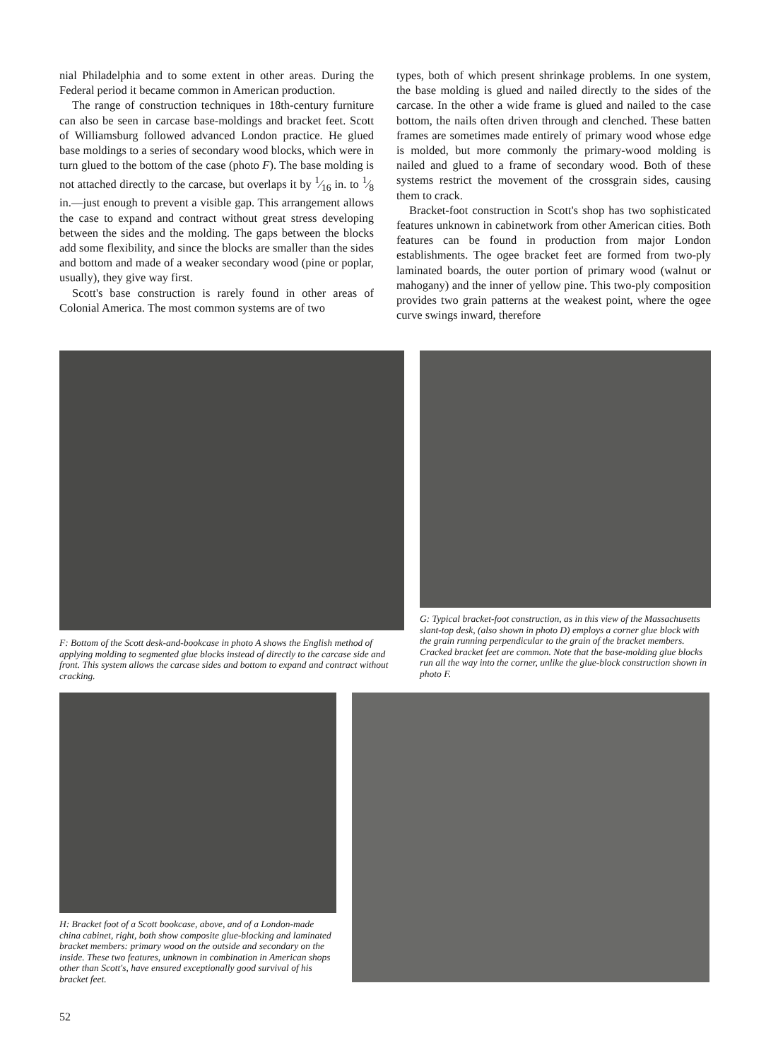nial Philadelphia and to some extent in other areas. During the Federal period it became common in American production.
The range of construction techniques in 18th-century furniture can also be seen in carcase base-moldings and bracket feet. Scott of Williamsburg followed advanced London practice. He glued base moldings to a series of secondary wood blocks, which were in turn glued to the bottom of the case (photo F). The base molding is not attached directly to the carcase, but overlaps it by 1⁄16 in. to 1⁄8 in.—just enough to prevent a visible gap. This arrangement allows the case to expand and contract without great stress developing between the sides and the molding. The gaps between the blocks add some flexibility, and since the blocks are smaller than the sides and bottom and made of a weaker secondary wood (pine or poplar, usually), they give way first.
Scott's base construction is rarely found in other areas of Colonial America. The most common systems are of two
types, both of which present shrinkage problems. In one system, the base molding is glued and nailed directly to the sides of the carcase. In the other a wide frame is glued and nailed to the case bottom, the nails often driven through and clenched. These batten frames are sometimes made entirely of primary wood whose edge is molded, but more commonly the primary-wood molding is nailed and glued to a frame of secondary wood. Both of these systems restrict the movement of the crossgrain sides, causing them to crack.
Bracket-foot construction in Scott's shop has two sophisticated features unknown in cabinetwork from other American cities. Both features can be found in production from major London establishments. The ogee bracket feet are formed from two-ply laminated boards, the outer portion of primary wood (walnut or mahogany) and the inner of yellow pine. This two-ply composition provides two grain patterns at the weakest point, where the ogee curve swings inward, therefore
F: Bottom of the Scott desk-and-bookcase in photo A shows the English method of applying molding to segmented glue blocks instead of directly to the carcase side and front. This system allows the carcase sides and bottom to expand and contract without cracking.
G: Typical bracket-foot construction, as in this view of the Massachusetts slant-top desk, (also shown in photo D) employs a corner glue block with the grain running perpendicular to the grain of the bracket members. Cracked bracket feet are common. Note that the base-molding glue blocks run all the way into the corner, unlike the glue-block construction shown in photo F.
H: Bracket foot of a Scott bookcase, above, and of a London-made china cabinet, right, both show composite glue-blocking and laminated bracket members: primary wood on the outside and secondary on the inside. These two features, unknown in combination in American shops other than Scott's, have ensured exceptionally good survival of his bracket feet.
52